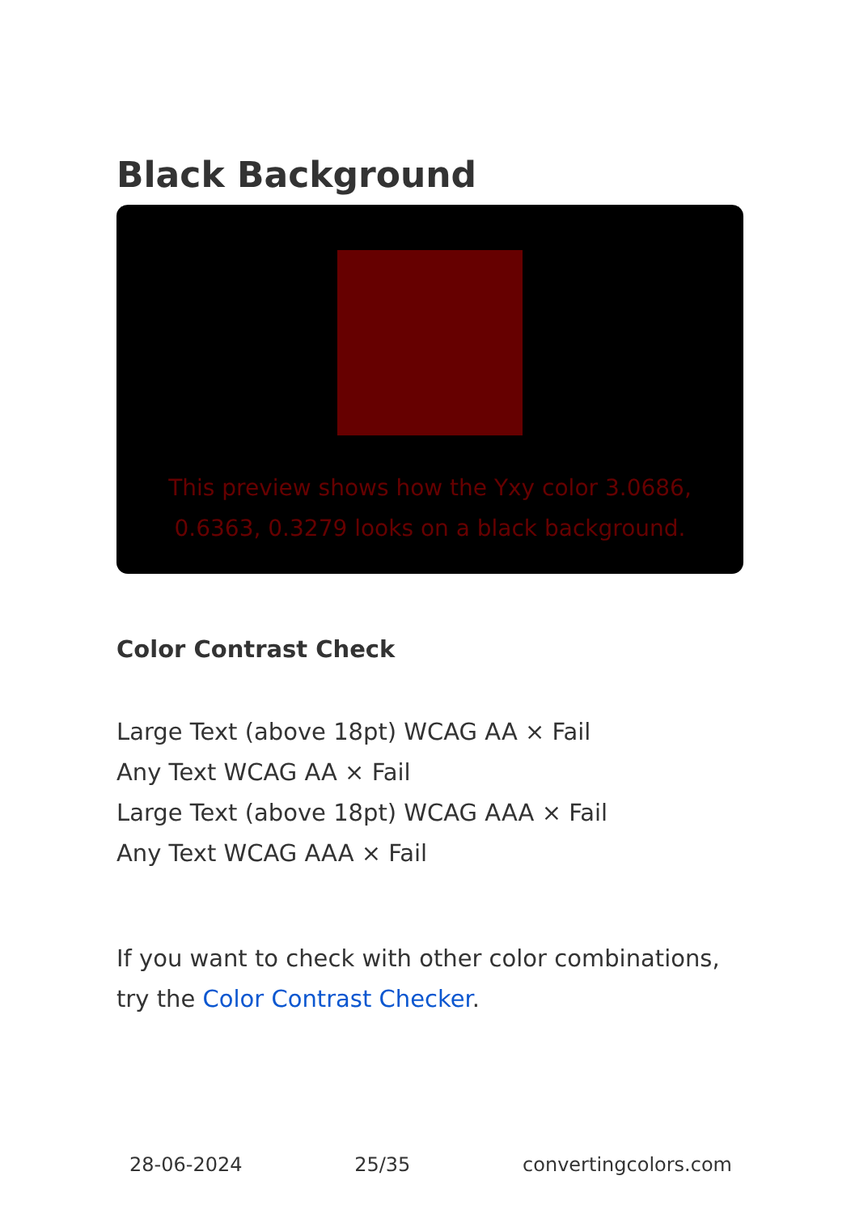Black Background
This preview shows how the Yxy color 3.0686, 0.6363, 0.3279 looks on a black background.
Color Contrast Check
Large Text (above 18pt) WCAG AA × Fail
Any Text WCAG AA × Fail
Large Text (above 18pt) WCAG AAA × Fail
Any Text WCAG AAA × Fail
If you want to check with other color combinations, try the Color Contrast Checker.
28-06-2024 25/35 convertingcolors.com